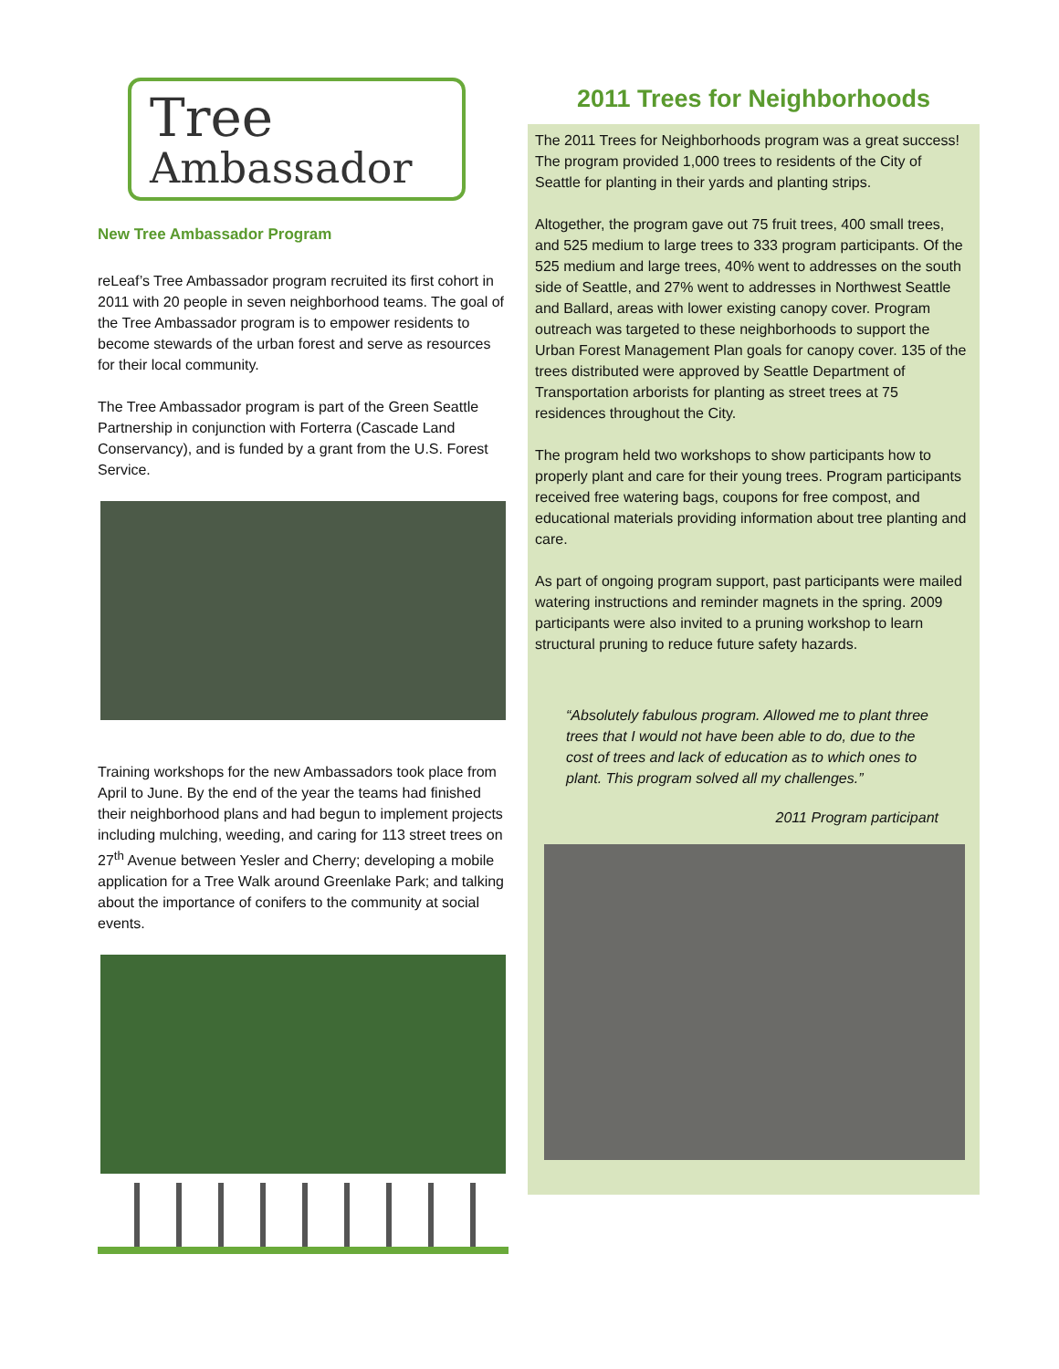Tree
Ambassador
New Tree Ambassador Program
reLeaf’s Tree Ambassador program recruited its first cohort in 2011 with 20 people in seven neighborhood teams. The goal of the Tree Ambassador program is to empower residents to become stewards of the urban forest and serve as resources for their local community.
The Tree Ambassador program is part of the Green Seattle Partnership in conjunction with Forterra (Cascade Land Conservancy), and is funded by a grant from the U.S. Forest Service.
Training workshops for the new Ambassadors took place from April to June. By the end of the year the teams had finished their neighborhood plans and had begun to implement projects including mulching, weeding, and caring for 113 street trees on 27<sup>th</sup> Avenue between Yesler and Cherry; developing a mobile application for a Tree Walk around Greenlake Park; and talking about the importance of conifers to the community at social events.
2011 Trees for Neighborhoods
The 2011 Trees for Neighborhoods program was a great success! The program provided 1,000 trees to residents of the City of Seattle for planting in their yards and planting strips.
Altogether, the program gave out 75 fruit trees, 400 small trees, and 525 medium to large trees to 333 program participants. Of the 525 medium and large trees, 40% went to addresses on the south side of Seattle, and 27% went to addresses in Northwest Seattle and Ballard, areas with lower existing canopy cover. Program outreach was targeted to these neighborhoods to support the Urban Forest Management Plan goals for canopy cover. 135 of the trees distributed were approved by Seattle Department of Transportation arborists for planting as street trees at 75 residences throughout the City.
The program held two workshops to show participants how to properly plant and care for their young trees. Program participants received free watering bags, coupons for free compost, and educational materials providing information about tree planting and care.
As part of ongoing program support, past participants were mailed watering instructions and reminder magnets in the spring. 2009 participants were also invited to a pruning workshop to learn structural pruning to reduce future safety hazards.
“Absolutely fabulous program. Allowed me to plant three trees that I would not have been able to do, due to the cost of trees and lack of education as to which ones to plant. This program solved all my challenges.”
2011 Program participant